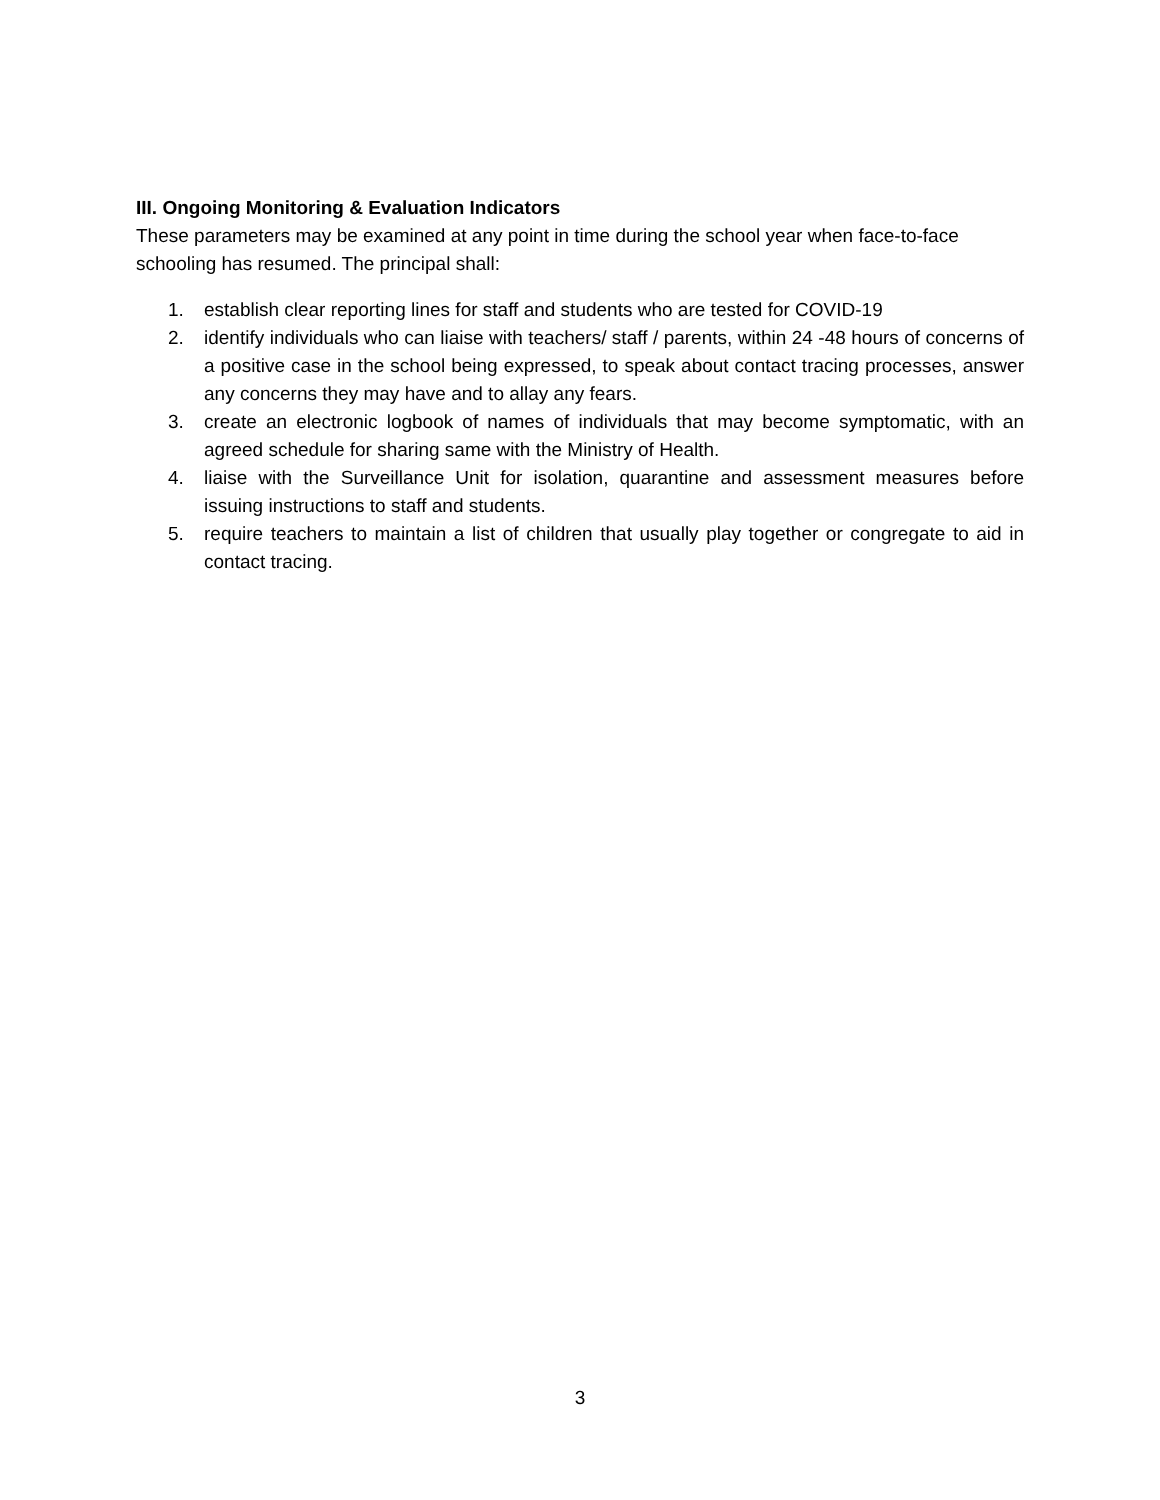III. Ongoing Monitoring & Evaluation Indicators
These parameters may be examined at any point in time during the school year when face-to-face schooling has resumed. The principal shall:
1. establish clear reporting lines for staff and students who are tested for COVID-19
2. identify individuals who can liaise with teachers/ staff / parents, within 24 -48 hours of concerns of a positive case in the school being expressed, to speak about contact tracing processes, answer any concerns they may have and to allay any fears.
3. create an electronic logbook of names of individuals that may become symptomatic, with an agreed schedule for sharing same with the Ministry of Health.
4. liaise with the Surveillance Unit for isolation, quarantine and assessment measures before issuing instructions to staff and students.
5. require teachers to maintain a list of children that usually play together or congregate to aid in contact tracing.
3